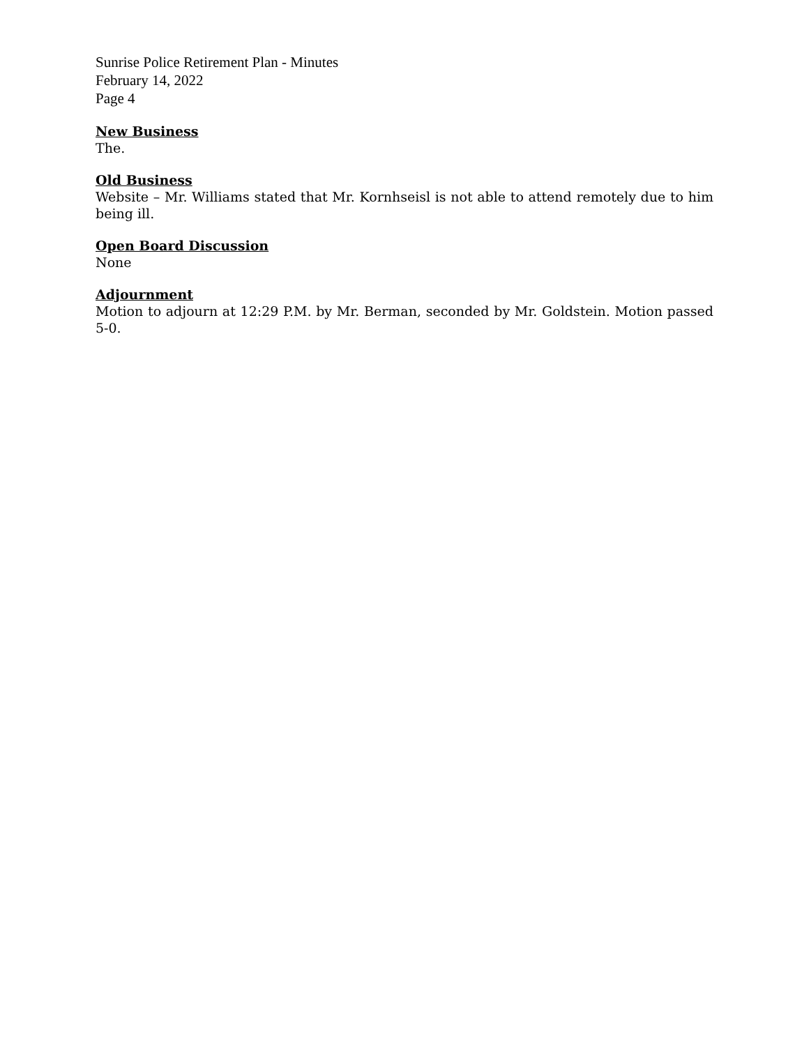Sunrise Police Retirement Plan - Minutes
February 14, 2022
Page 4
New Business
The.
Old Business
Website – Mr. Williams stated that Mr. Kornhseisl is not able to attend remotely due to him being ill.
Open Board Discussion
None
Adjournment
Motion to adjourn at 12:29 P.M. by Mr. Berman, seconded by Mr. Goldstein. Motion passed 5-0.